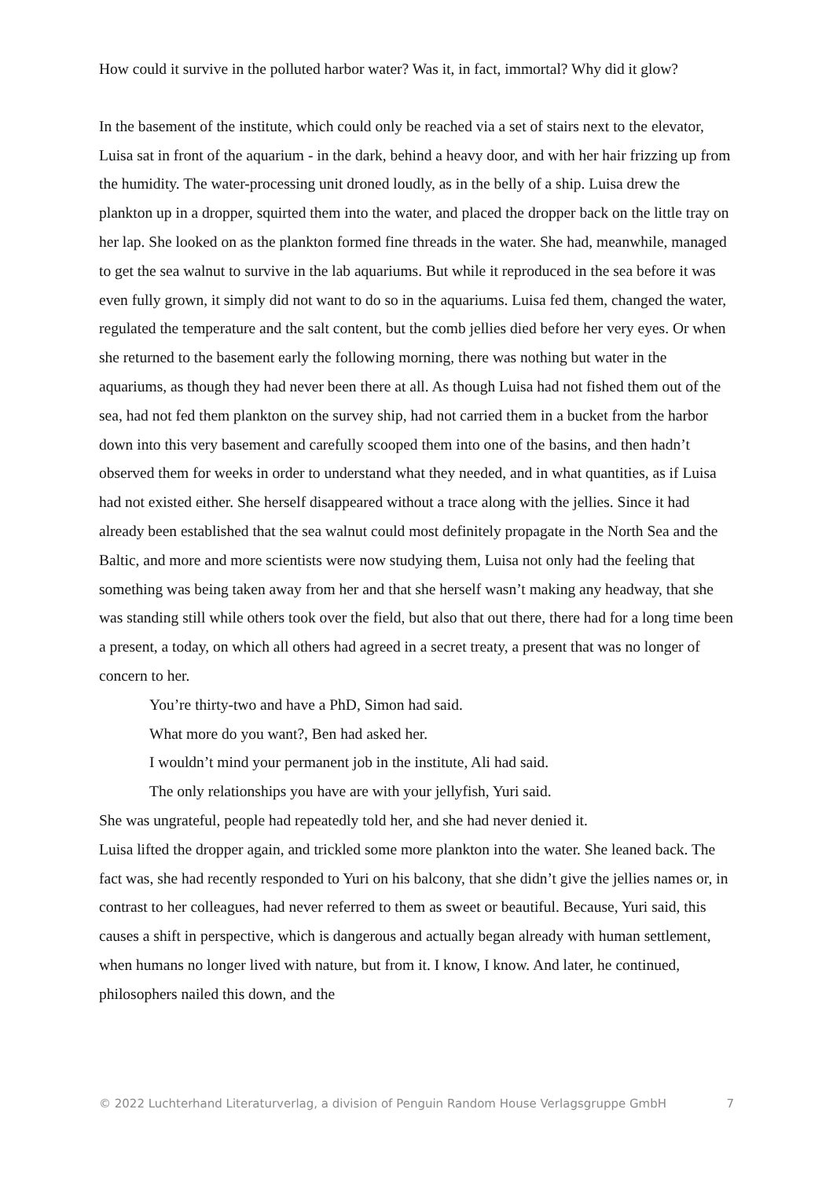How could it survive in the polluted harbor water? Was it, in fact, immortal? Why did it glow?
In the basement of the institute, which could only be reached via a set of stairs next to the elevator, Luisa sat in front of the aquarium - in the dark, behind a heavy door, and with her hair frizzing up from the humidity. The water-processing unit droned loudly, as in the belly of a ship. Luisa drew the plankton up in a dropper, squirted them into the water, and placed the dropper back on the little tray on her lap. She looked on as the plankton formed fine threads in the water. She had, meanwhile, managed to get the sea walnut to survive in the lab aquariums. But while it reproduced in the sea before it was even fully grown, it simply did not want to do so in the aquariums. Luisa fed them, changed the water, regulated the temperature and the salt content, but the comb jellies died before her very eyes. Or when she returned to the basement early the following morning, there was nothing but water in the aquariums, as though they had never been there at all. As though Luisa had not fished them out of the sea, had not fed them plankton on the survey ship, had not carried them in a bucket from the harbor down into this very basement and carefully scooped them into one of the basins, and then hadn’t observed them for weeks in order to understand what they needed, and in what quantities, as if Luisa had not existed either. She herself disappeared without a trace along with the jellies. Since it had already been established that the sea walnut could most definitely propagate in the North Sea and the Baltic, and more and more scientists were now studying them, Luisa not only had the feeling that something was being taken away from her and that she herself wasn’t making any headway, that she was standing still while others took over the field, but also that out there, there had for a long time been a present, a today, on which all others had agreed in a secret treaty, a present that was no longer of concern to her.
You’re thirty-two and have a PhD, Simon had said.
What more do you want?, Ben had asked her.
I wouldn’t mind your permanent job in the institute, Ali had said.
The only relationships you have are with your jellyfish, Yuri said.
She was ungrateful, people had repeatedly told her, and she had never denied it.
Luisa lifted the dropper again, and trickled some more plankton into the water. She leaned back. The fact was, she had recently responded to Yuri on his balcony, that she didn’t give the jellies names or, in contrast to her colleagues, had never referred to them as sweet or beautiful. Because, Yuri said, this causes a shift in perspective, which is dangerous and actually began already with human settlement, when humans no longer lived with nature, but from it. I know, I know. And later, he continued, philosophers nailed this down, and the
© 2022 Luchterhand Literaturverlag, a division of Penguin Random House Verlagsgruppe GmbH 7